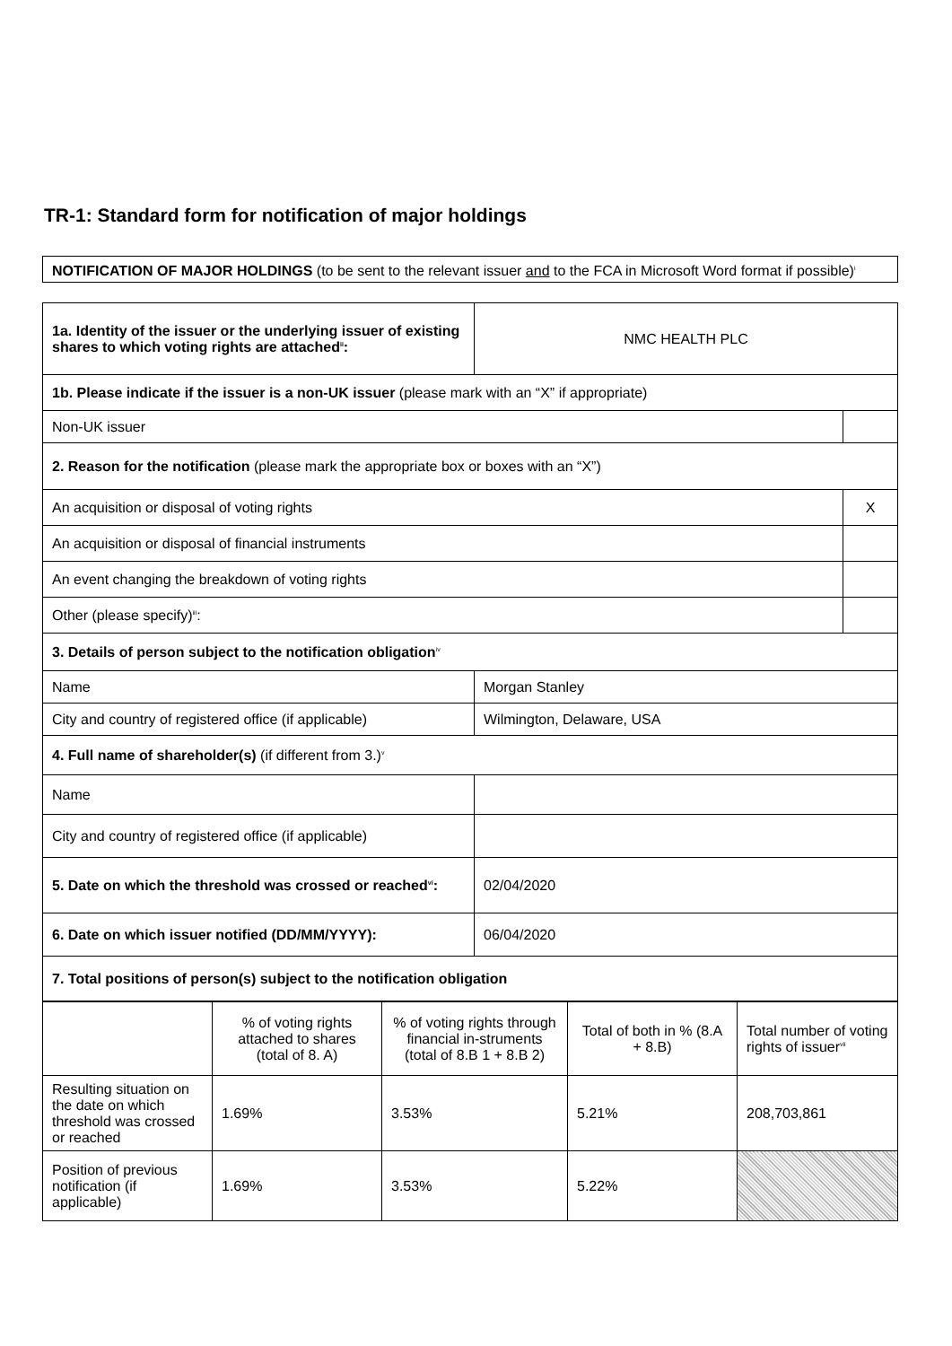TR-1: Standard form for notification of major holdings
NOTIFICATION OF MAJOR HOLDINGS (to be sent to the relevant issuer and to the FCA in Microsoft Word format if possible)<sup>i</sup>
| 1a. Identity of the issuer or the underlying issuer of existing shares to which voting rights are attached<sup>ii</sup>: | NMC HEALTH PLC | |
| 1b. Please indicate if the issuer is a non-UK issuer (please mark with an “X” if appropriate) | | |
| Non-UK issuer | | |
| 2. Reason for the notification (please mark the appropriate box or boxes with an “X”) | | |
| An acquisition or disposal of voting rights | | X |
| An acquisition or disposal of financial instruments | | |
| An event changing the breakdown of voting rights | | |
| Other (please specify)<sup>iii</sup>: | | |
| 3. Details of person subject to the notification obligation<sup>iv</sup> | | |
| Name | Morgan Stanley | |
| City and country of registered office (if applicable) | Wilmington, Delaware, USA | |
| 4. Full name of shareholder(s) (if different from 3.)<sup>v</sup> | | |
| Name | | |
| City and country of registered office (if applicable) | | |
| 5. Date on which the threshold was crossed or reached<sup>vi</sup>: | 02/04/2020 | |
| 6. Date on which issuer notified (DD/MM/YYYY): | 06/04/2020 | |
| 7. Total positions of person(s) subject to the notification obligation | | |
| | % of voting rights attached to shares (total of 8. A) | % of voting rights through financial in-struments (total of 8.B 1 + 8.B 2) | Total of both in % (8.A + 8.B) | Total number of voting rights of issuer<sup>vii</sup> |
| Resulting situation on the date on which threshold was crossed or reached | 1.69% | 3.53% | 5.21% | 208,703,861 |
| Position of previous notification (if applicable) | 1.69% | 3.53% | 5.22% | |